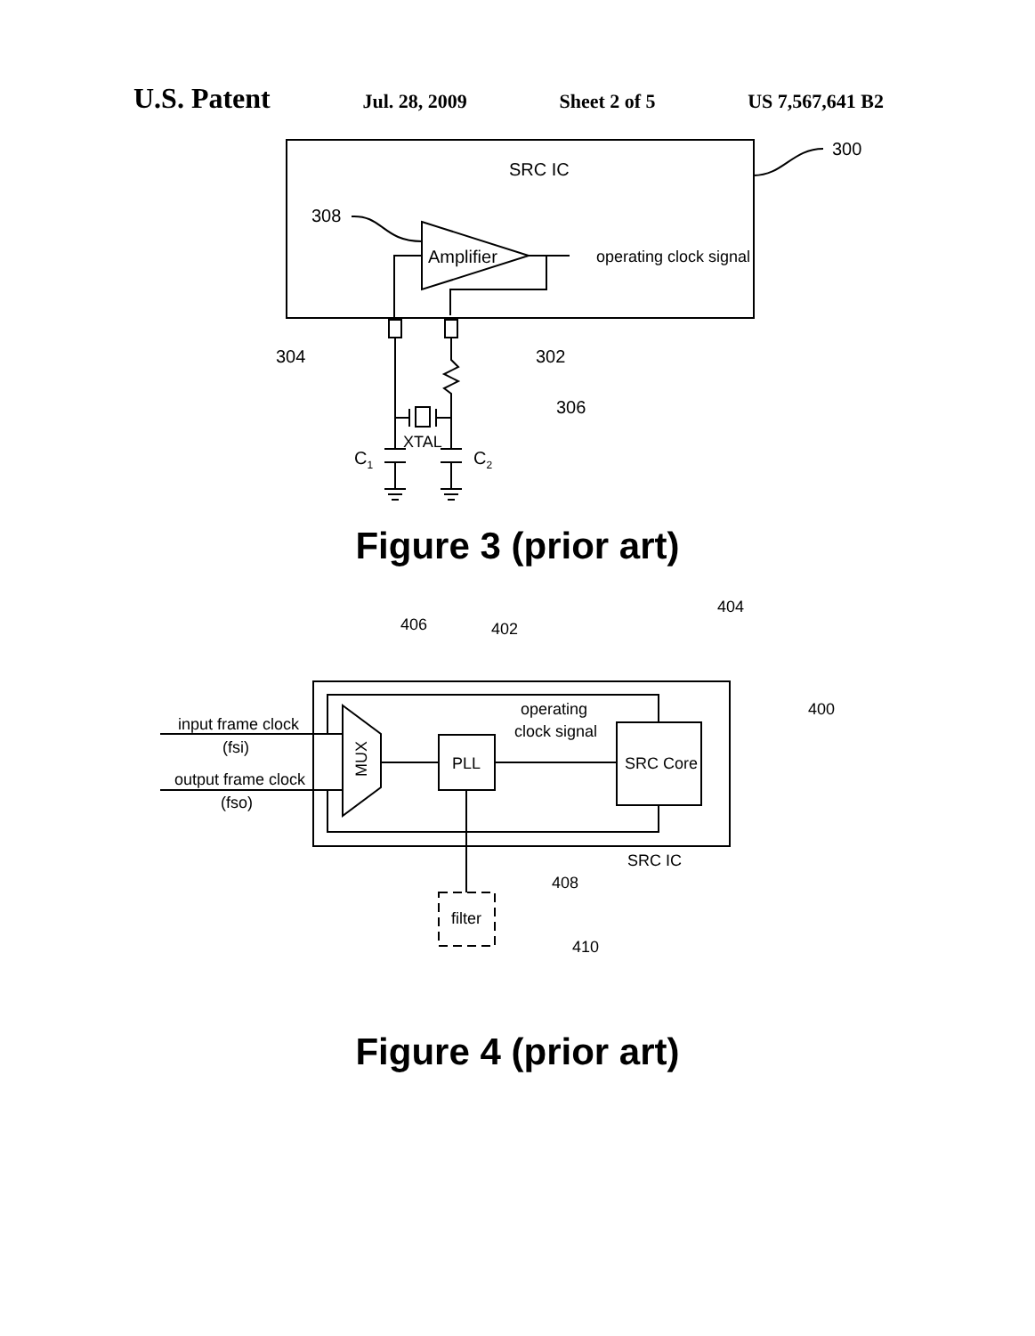U.S. Patent Jul. 28, 2009 Sheet 2 of 5 US 7,567,641 B2
300
SRC IC
Amplifier
308
operating clock signal
304
302
306
XTAL
C1
C2
Figure 3 (prior art)
406
402
404
400
MUX
PLL
SRC Core
input frame clock
(fsi)
output frame clock
(fso)
operating
clock signal
SRC IC
408
filter
410
Figure 4 (prior art)